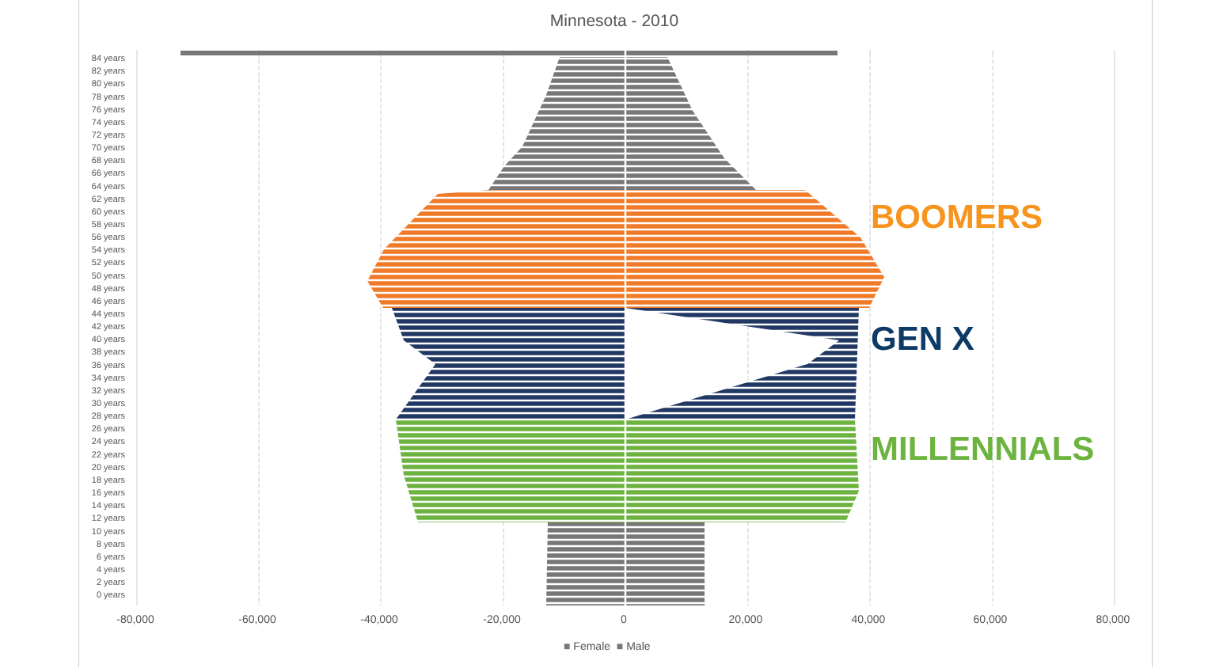Minnesota - 2010
84 years
82 years
80 years
78 years
76 years
74 years
72 years
70 years
68 years
66 years
64 years
62 years
60 years
58 years
56 years
54 years
52 years
50 years
48 years
46 years
44 years
42 years
40 years
38 years
36 years
34 years
32 years
30 years
28 years
26 years
24 years
22 years
20 years
18 years
16 years
14 years
12 years
10 years
8 years
6 years
4 years
2 years
0 years
-80,000
-60,000
-40,000
-20,000
0
20,000
40,000
60,000
80,000
BOOMERS
GEN X
MILLENNIALS
■ Female ■ Male